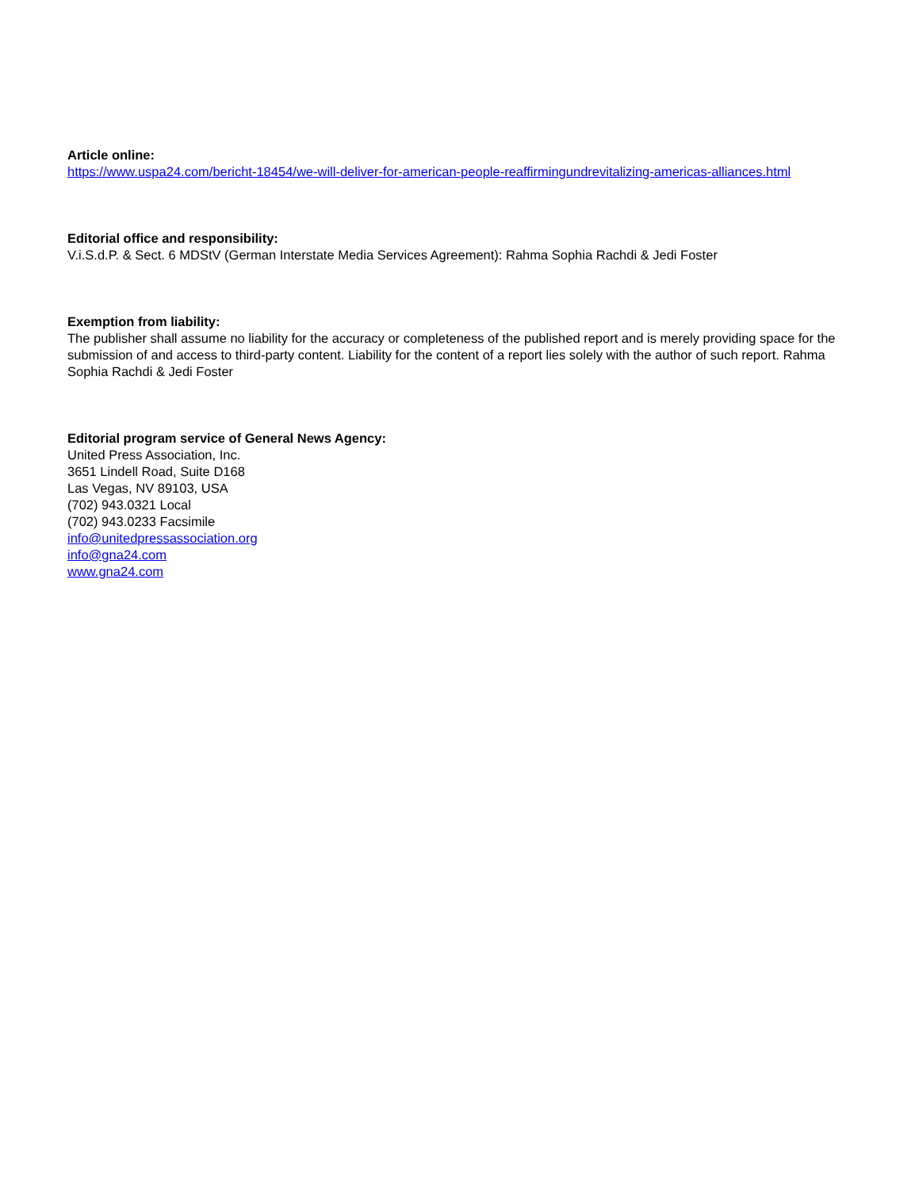Article online:
https://www.uspa24.com/bericht-18454/we-will-deliver-for-american-people-reaffirmingundrevitalizing-americas-alliances.html
Editorial office and responsibility:
V.i.S.d.P. & Sect. 6 MDStV (German Interstate Media Services Agreement): Rahma Sophia Rachdi & Jedi Foster
Exemption from liability:
The publisher shall assume no liability for the accuracy or completeness of the published report and is merely providing space for the submission of and access to third-party content. Liability for the content of a report lies solely with the author of such report. Rahma Sophia Rachdi & Jedi Foster
Editorial program service of General News Agency:
United Press Association, Inc.
3651 Lindell Road, Suite D168
Las Vegas, NV 89103, USA
(702) 943.0321 Local
(702) 943.0233 Facsimile
info@unitedpressassociation.org
info@gna24.com
www.gna24.com